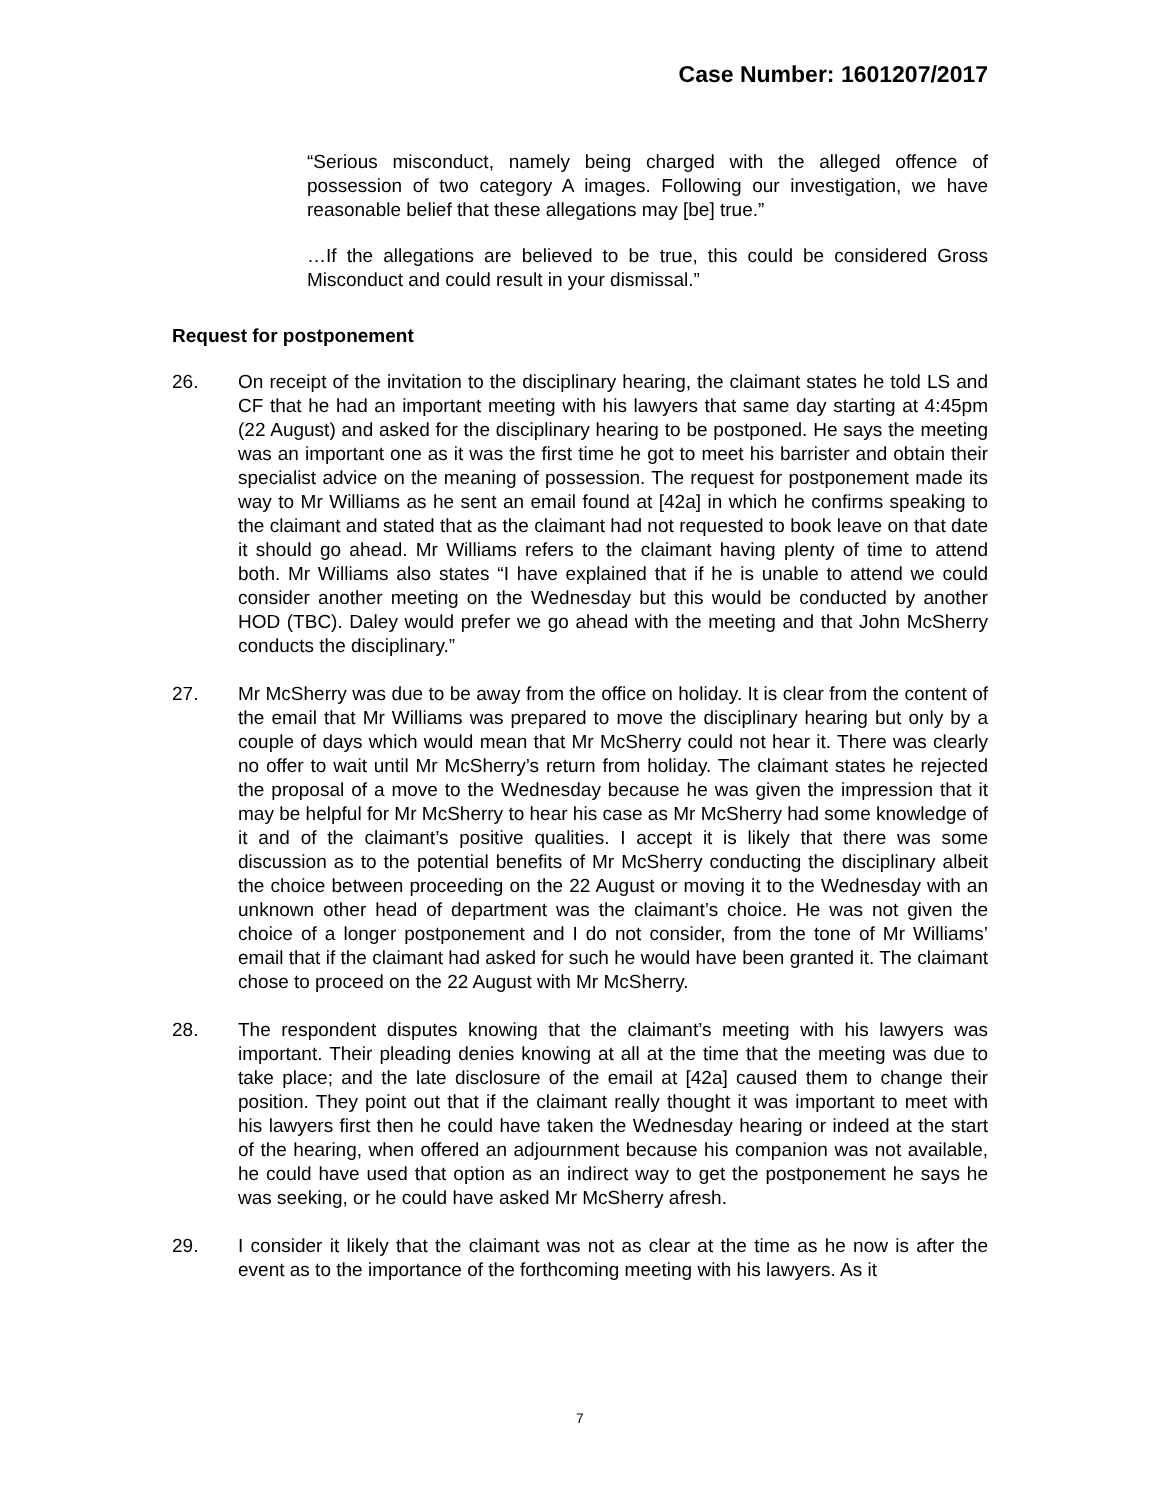Case Number: 1601207/2017
“Serious misconduct, namely being charged with the alleged offence of possession of two category A images. Following our investigation, we have reasonable belief that these allegations may [be] true.”
…If the allegations are believed to be true, this could be considered Gross Misconduct and could result in your dismissal.”
Request for postponement
26. On receipt of the invitation to the disciplinary hearing, the claimant states he told LS and CF that he had an important meeting with his lawyers that same day starting at 4:45pm (22 August) and asked for the disciplinary hearing to be postponed. He says the meeting was an important one as it was the first time he got to meet his barrister and obtain their specialist advice on the meaning of possession. The request for postponement made its way to Mr Williams as he sent an email found at [42a] in which he confirms speaking to the claimant and stated that as the claimant had not requested to book leave on that date it should go ahead. Mr Williams refers to the claimant having plenty of time to attend both. Mr Williams also states “I have explained that if he is unable to attend we could consider another meeting on the Wednesday but this would be conducted by another HOD (TBC). Daley would prefer we go ahead with the meeting and that John McSherry conducts the disciplinary.”
27. Mr McSherry was due to be away from the office on holiday. It is clear from the content of the email that Mr Williams was prepared to move the disciplinary hearing but only by a couple of days which would mean that Mr McSherry could not hear it. There was clearly no offer to wait until Mr McSherry’s return from holiday. The claimant states he rejected the proposal of a move to the Wednesday because he was given the impression that it may be helpful for Mr McSherry to hear his case as Mr McSherry had some knowledge of it and of the claimant’s positive qualities. I accept it is likely that there was some discussion as to the potential benefits of Mr McSherry conducting the disciplinary albeit the choice between proceeding on the 22 August or moving it to the Wednesday with an unknown other head of department was the claimant’s choice. He was not given the choice of a longer postponement and I do not consider, from the tone of Mr Williams’ email that if the claimant had asked for such he would have been granted it. The claimant chose to proceed on the 22 August with Mr McSherry.
28. The respondent disputes knowing that the claimant’s meeting with his lawyers was important. Their pleading denies knowing at all at the time that the meeting was due to take place; and the late disclosure of the email at [42a] caused them to change their position. They point out that if the claimant really thought it was important to meet with his lawyers first then he could have taken the Wednesday hearing or indeed at the start of the hearing, when offered an adjournment because his companion was not available, he could have used that option as an indirect way to get the postponement he says he was seeking, or he could have asked Mr McSherry afresh.
29. I consider it likely that the claimant was not as clear at the time as he now is after the event as to the importance of the forthcoming meeting with his lawyers. As it
7